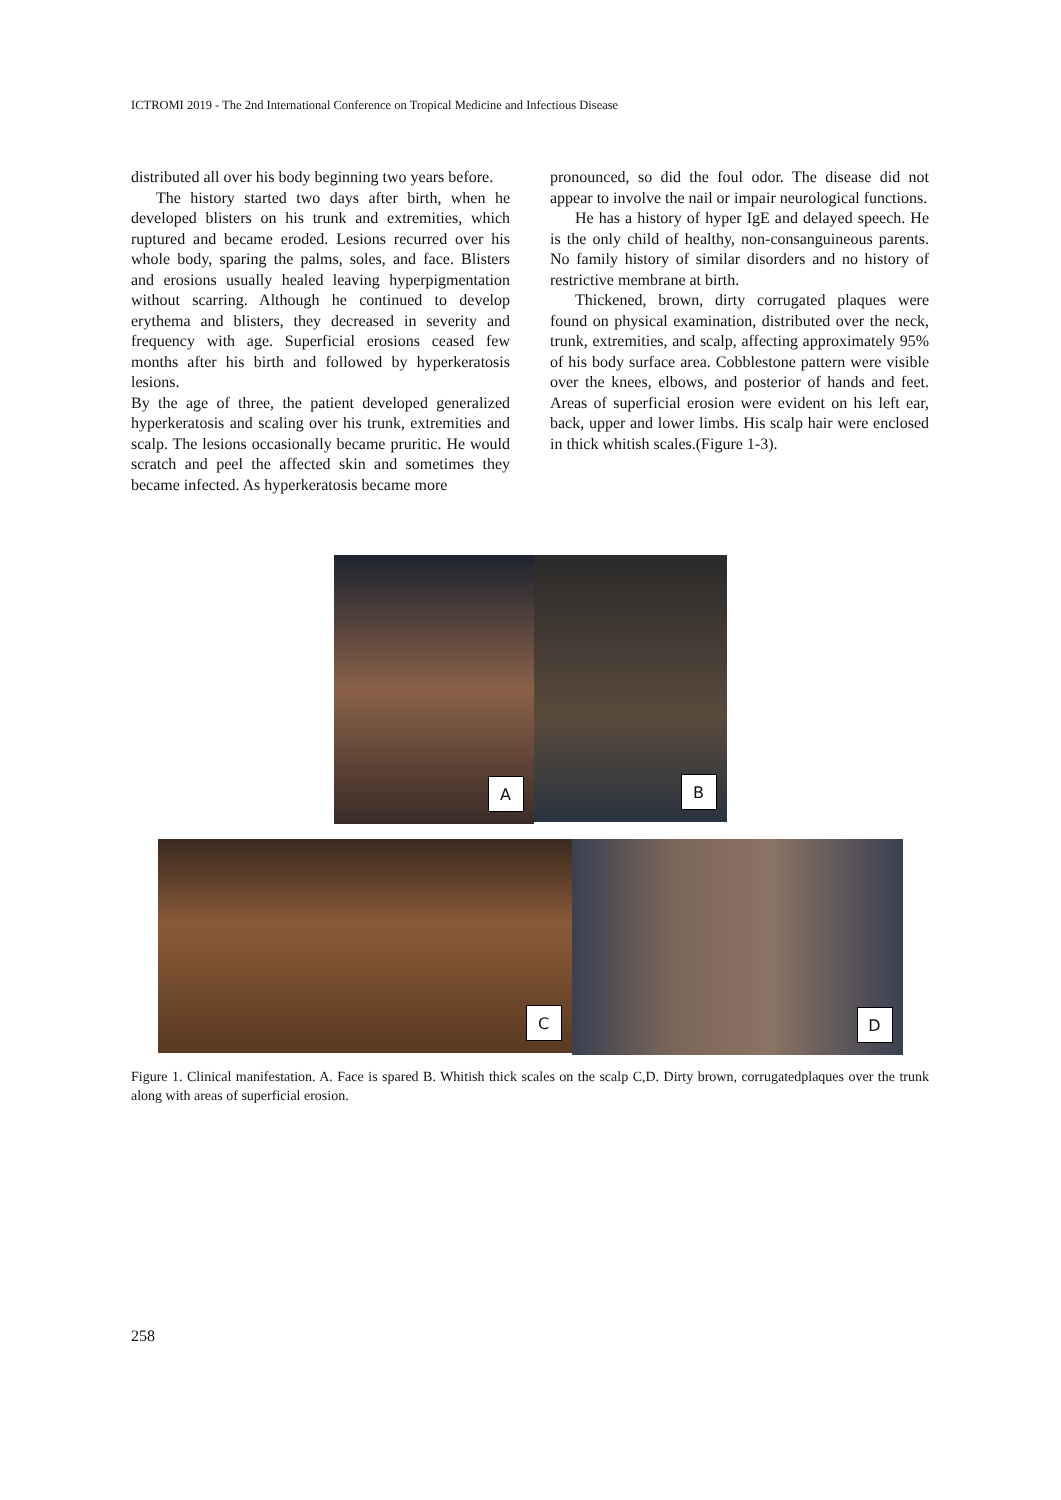ICTROMI 2019 - The 2nd International Conference on Tropical Medicine and Infectious Disease
distributed all over his body beginning two years before.
The history started two days after birth, when he developed blisters on his trunk and extremities, which ruptured and became eroded. Lesions recurred over his whole body, sparing the palms, soles, and face. Blisters and erosions usually healed leaving hyperpigmentation without scarring. Although he continued to develop erythema and blisters, they decreased in severity and frequency with age. Superficial erosions ceased few months after his birth and followed by hyperkeratosis lesions.
By the age of three, the patient developed generalized hyperkeratosis and scaling over his trunk, extremities and scalp. The lesions occasionally became pruritic. He would scratch and peel the affected skin and sometimes they became infected. As hyperkeratosis became more
pronounced, so did the foul odor. The disease did not appear to involve the nail or impair neurological functions.
He has a history of hyper IgE and delayed speech. He is the only child of healthy, non-consanguineous parents. No family history of similar disorders and no history of restrictive membrane at birth.
Thickened, brown, dirty corrugated plaques were found on physical examination, distributed over the neck, trunk, extremities, and scalp, affecting approximately 95% of his body surface area. Cobblestone pattern were visible over the knees, elbows, and posterior of hands and feet. Areas of superficial erosion were evident on his left ear, back, upper and lower limbs. His scalp hair were enclosed in thick whitish scales.(Figure 1-3).
A
B
C
D
Figure 1. Clinical manifestation. A. Face is spared B. Whitish thick scales on the scalp C,D. Dirty brown, corrugatedplaques over the trunk along with areas of superficial erosion.
258